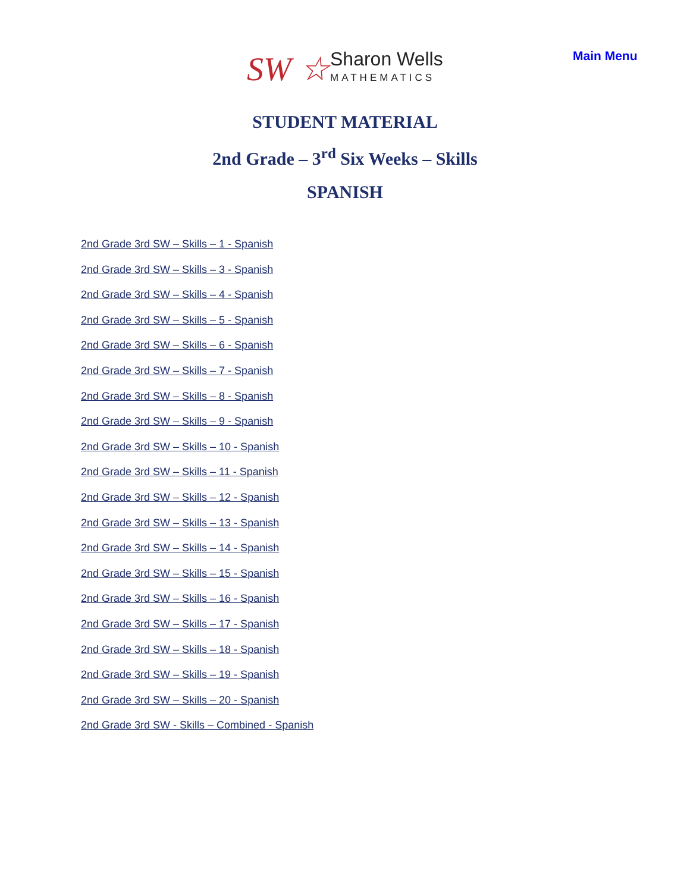SW ☆
Sharon Wells
MATHEMATICS
Main Menu
STUDENT MATERIAL
2nd Grade – 3<sup>rd</sup> Six Weeks – Skills
SPANISH
2nd Grade 3rd SW – Skills – 1 - Spanish
2nd Grade 3rd SW – Skills – 3 - Spanish
2nd Grade 3rd SW – Skills – 4 - Spanish
2nd Grade 3rd SW – Skills – 5 - Spanish
2nd Grade 3rd SW – Skills – 6 - Spanish
2nd Grade 3rd SW – Skills – 7 - Spanish
2nd Grade 3rd SW – Skills – 8 - Spanish
2nd Grade 3rd SW – Skills – 9 - Spanish
2nd Grade 3rd SW – Skills – 10 - Spanish
2nd Grade 3rd SW – Skills – 11 - Spanish
2nd Grade 3rd SW – Skills – 12 - Spanish
2nd Grade 3rd SW – Skills – 13 - Spanish
2nd Grade 3rd SW – Skills – 14 - Spanish
2nd Grade 3rd SW – Skills – 15 - Spanish
2nd Grade 3rd SW – Skills – 16 - Spanish
2nd Grade 3rd SW – Skills – 17 - Spanish
2nd Grade 3rd SW – Skills – 18 - Spanish
2nd Grade 3rd SW – Skills – 19 - Spanish
2nd Grade 3rd SW – Skills – 20 - Spanish
2nd Grade 3rd SW - Skills – Combined - Spanish